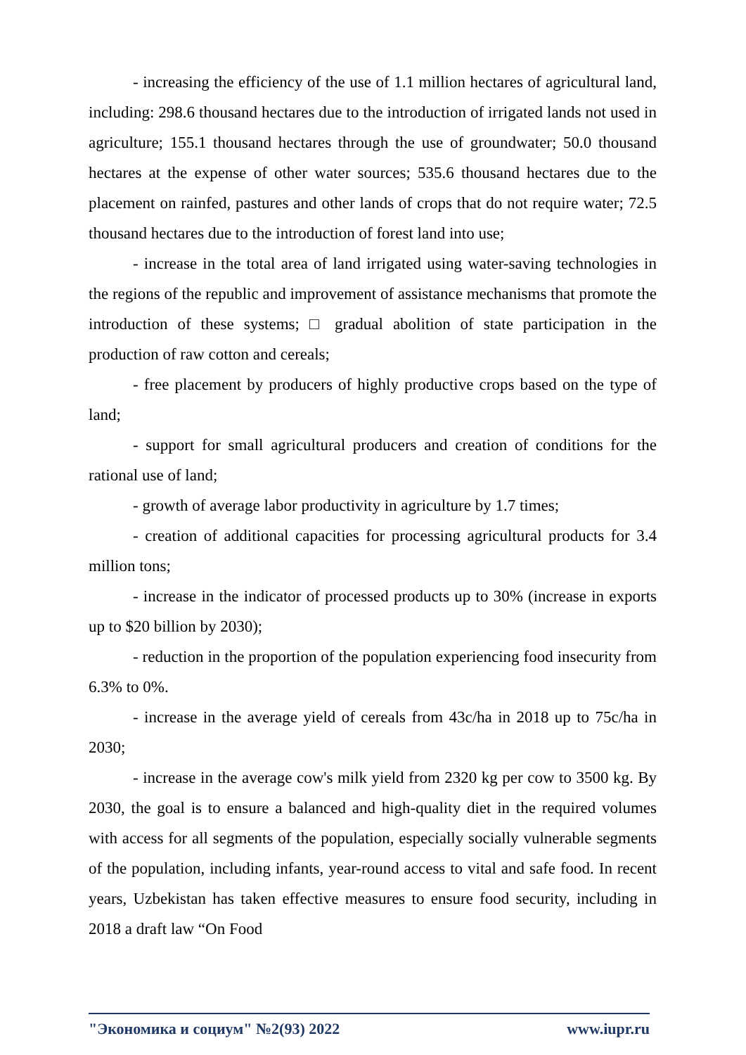- increasing the efficiency of the use of 1.1 million hectares of agricultural land, including: 298.6 thousand hectares due to the introduction of irrigated lands not used in agriculture; 155.1 thousand hectares through the use of groundwater; 50.0 thousand hectares at the expense of other water sources; 535.6 thousand hectares due to the placement on rainfed, pastures and other lands of crops that do not require water; 72.5 thousand hectares due to the introduction of forest land into use;
- increase in the total area of land irrigated using water-saving technologies in the regions of the republic and improvement of assistance mechanisms that promote the introduction of these systems; □ gradual abolition of state participation in the production of raw cotton and cereals;
- free placement by producers of highly productive crops based on the type of land;
- support for small agricultural producers and creation of conditions for the rational use of land;
- growth of average labor productivity in agriculture by 1.7 times;
- creation of additional capacities for processing agricultural products for 3.4 million tons;
- increase in the indicator of processed products up to 30% (increase in exports up to $20 billion by 2030);
- reduction in the proportion of the population experiencing food insecurity from 6.3% to 0%.
- increase in the average yield of cereals from 43c/ha in 2018 up to 75c/ha in 2030;
- increase in the average cow's milk yield from 2320 kg per cow to 3500 kg. By 2030, the goal is to ensure a balanced and high-quality diet in the required volumes with access for all segments of the population, especially socially vulnerable segments of the population, including infants, year-round access to vital and safe food. In recent years, Uzbekistan has taken effective measures to ensure food security, including in 2018 a draft law “On Food
"Экономика и социум" №2(93) 2022 www.iupr.ru